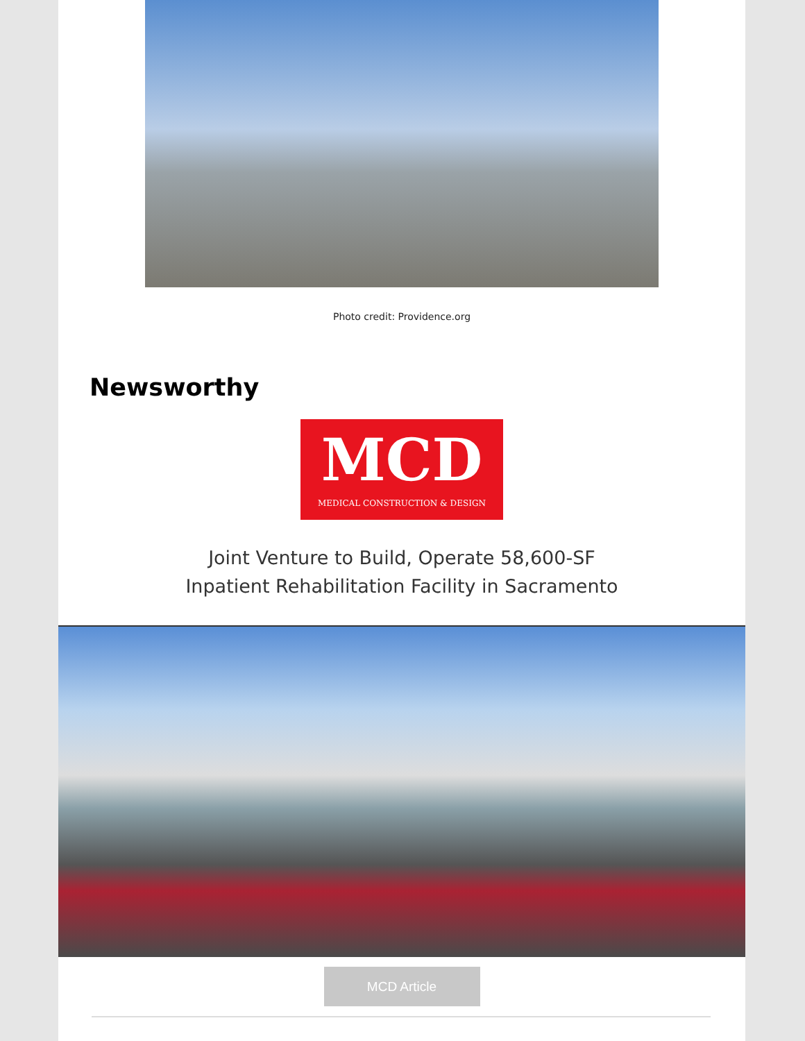Photo credit: Providence.org
Newsworthy
MCD
MEDICAL CONSTRUCTION & DESIGN
Joint Venture to Build, Operate 58,600-SF
Inpatient Rehabilitation Facility in Sacramento
MCD Article